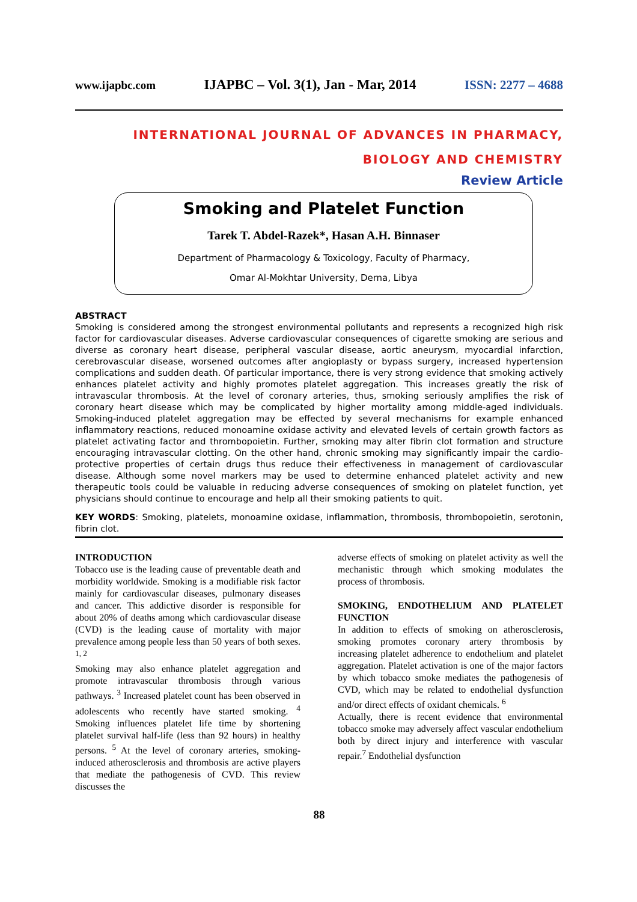www.ijapbc.com IJAPBC – Vol. 3(1), Jan - Mar, 2014 ISSN: 2277 – 4688
INTERNATIONAL JOURNAL OF ADVANCES IN PHARMACY,
BIOLOGY AND CHEMISTRY
Review Article
Smoking and Platelet Function
Tarek T. Abdel-Razek*, Hasan A.H. Binnaser
Department of Pharmacology & Toxicology, Faculty of Pharmacy,
Omar Al-Mokhtar University, Derna, Libya
ABSTRACT
Smoking is considered among the strongest environmental pollutants and represents a recognized high risk factor for cardiovascular diseases. Adverse cardiovascular consequences of cigarette smoking are serious and diverse as coronary heart disease, peripheral vascular disease, aortic aneurysm, myocardial infarction, cerebrovascular disease, worsened outcomes after angioplasty or bypass surgery, increased hypertension complications and sudden death. Of particular importance, there is very strong evidence that smoking actively enhances platelet activity and highly promotes platelet aggregation. This increases greatly the risk of intravascular thrombosis. At the level of coronary arteries, thus, smoking seriously amplifies the risk of coronary heart disease which may be complicated by higher mortality among middle-aged individuals. Smoking-induced platelet aggregation may be effected by several mechanisms for example enhanced inflammatory reactions, reduced monoamine oxidase activity and elevated levels of certain growth factors as platelet activating factor and thrombopoietin. Further, smoking may alter fibrin clot formation and structure encouraging intravascular clotting. On the other hand, chronic smoking may significantly impair the cardio-protective properties of certain drugs thus reduce their effectiveness in management of cardiovascular disease. Although some novel markers may be used to determine enhanced platelet activity and new therapeutic tools could be valuable in reducing adverse consequences of smoking on platelet function, yet physicians should continue to encourage and help all their smoking patients to quit.
KEY WORDS: Smoking, platelets, monoamine oxidase, inflammation, thrombosis, thrombopoietin, serotonin, fibrin clot.
INTRODUCTION
Tobacco use is the leading cause of preventable death and morbidity worldwide. Smoking is a modifiable risk factor mainly for cardiovascular diseases, pulmonary diseases and cancer. This addictive disorder is responsible for about 20% of deaths among which cardiovascular disease (CVD) is the leading cause of mortality with major prevalence among people less than 50 years of both sexes. <sup>1, 2</sup>
Smoking may also enhance platelet aggregation and promote intravascular thrombosis through various pathways. <sup>3</sup> Increased platelet count has been observed in adolescents who recently have started smoking. <sup>4</sup> Smoking influences platelet life time by shortening platelet survival half-life (less than 92 hours) in healthy persons. <sup>5</sup> At the level of coronary arteries, smoking-induced atherosclerosis and thrombosis are active players that mediate the pathogenesis of CVD. This review discusses the
adverse effects of smoking on platelet activity as well the mechanistic through which smoking modulates the process of thrombosis.
SMOKING, ENDOTHELIUM AND PLATELET FUNCTION
In addition to effects of smoking on atherosclerosis, smoking promotes coronary artery thrombosis by increasing platelet adherence to endothelium and platelet aggregation. Platelet activation is one of the major factors by which tobacco smoke mediates the pathogenesis of CVD, which may be related to endothelial dysfunction and/or direct effects of oxidant chemicals. <sup>6</sup>
Actually, there is recent evidence that environmental tobacco smoke may adversely affect vascular endothelium both by direct injury and interference with vascular repair.<sup>7</sup> Endothelial dysfunction
88